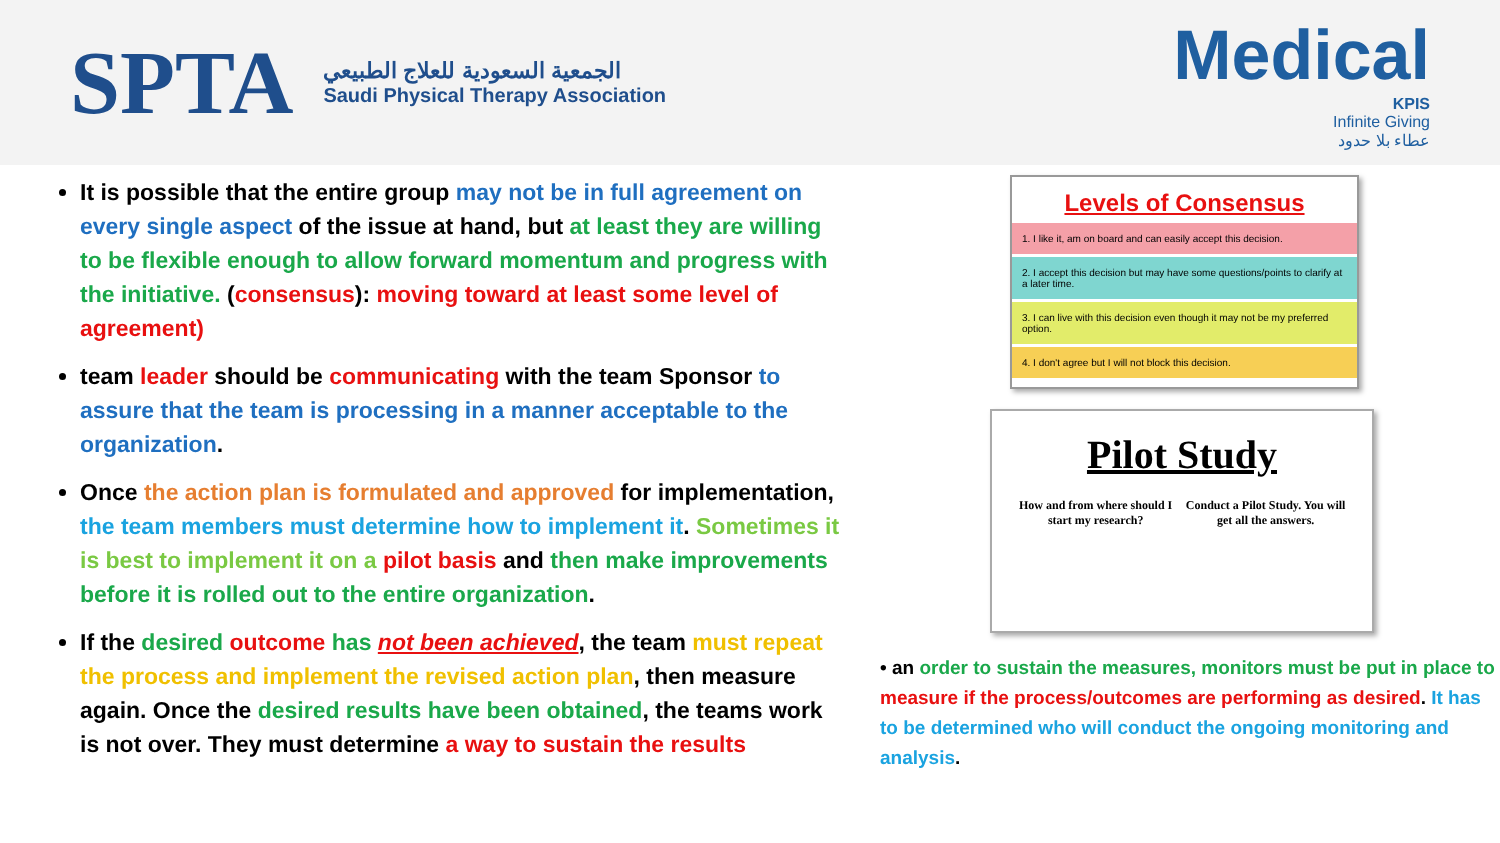SPTA
الجمعية السعودية للعلاج الطبيعي
Saudi Physical Therapy Association
Medical
KPIS
Infinite Giving
عطاء بلا حدود
It is possible that the entire group may not be in full agreement on every single aspect of the issue at hand, but at least they are willing to be flexible enough to allow forward momentum and progress with the initiative. (consensus): moving toward at least some level of agreement)
team leader should be communicating with the team Sponsor to assure that the team is processing in a manner acceptable to the organization.
Once the action plan is formulated and approved for implementation, the team members must determine how to implement it. Sometimes it is best to implement it on a pilot basis and then make improvements before it is rolled out to the entire organization.
If the desired outcome has not been achieved, the team must repeat the process and implement the revised action plan, then measure again. Once the desired results have been obtained, the teams work is not over. They must determine a way to sustain the results
Levels of Consensus
1. I like it, am on board and can easily accept this decision.
2. I accept this decision but may have some questions/points to clarify at a later time.
3. I can live with this decision even though it may not be my preferred option.
4. I don't agree but I will not block this decision.
Pilot Study
How and from where should I start my research? Conduct a Pilot Study. You will get all the answers.
• an order to sustain the measures, monitors must be put in place to measure if the process/outcomes are performing as desired. It has to be determined who will conduct the ongoing monitoring and analysis.